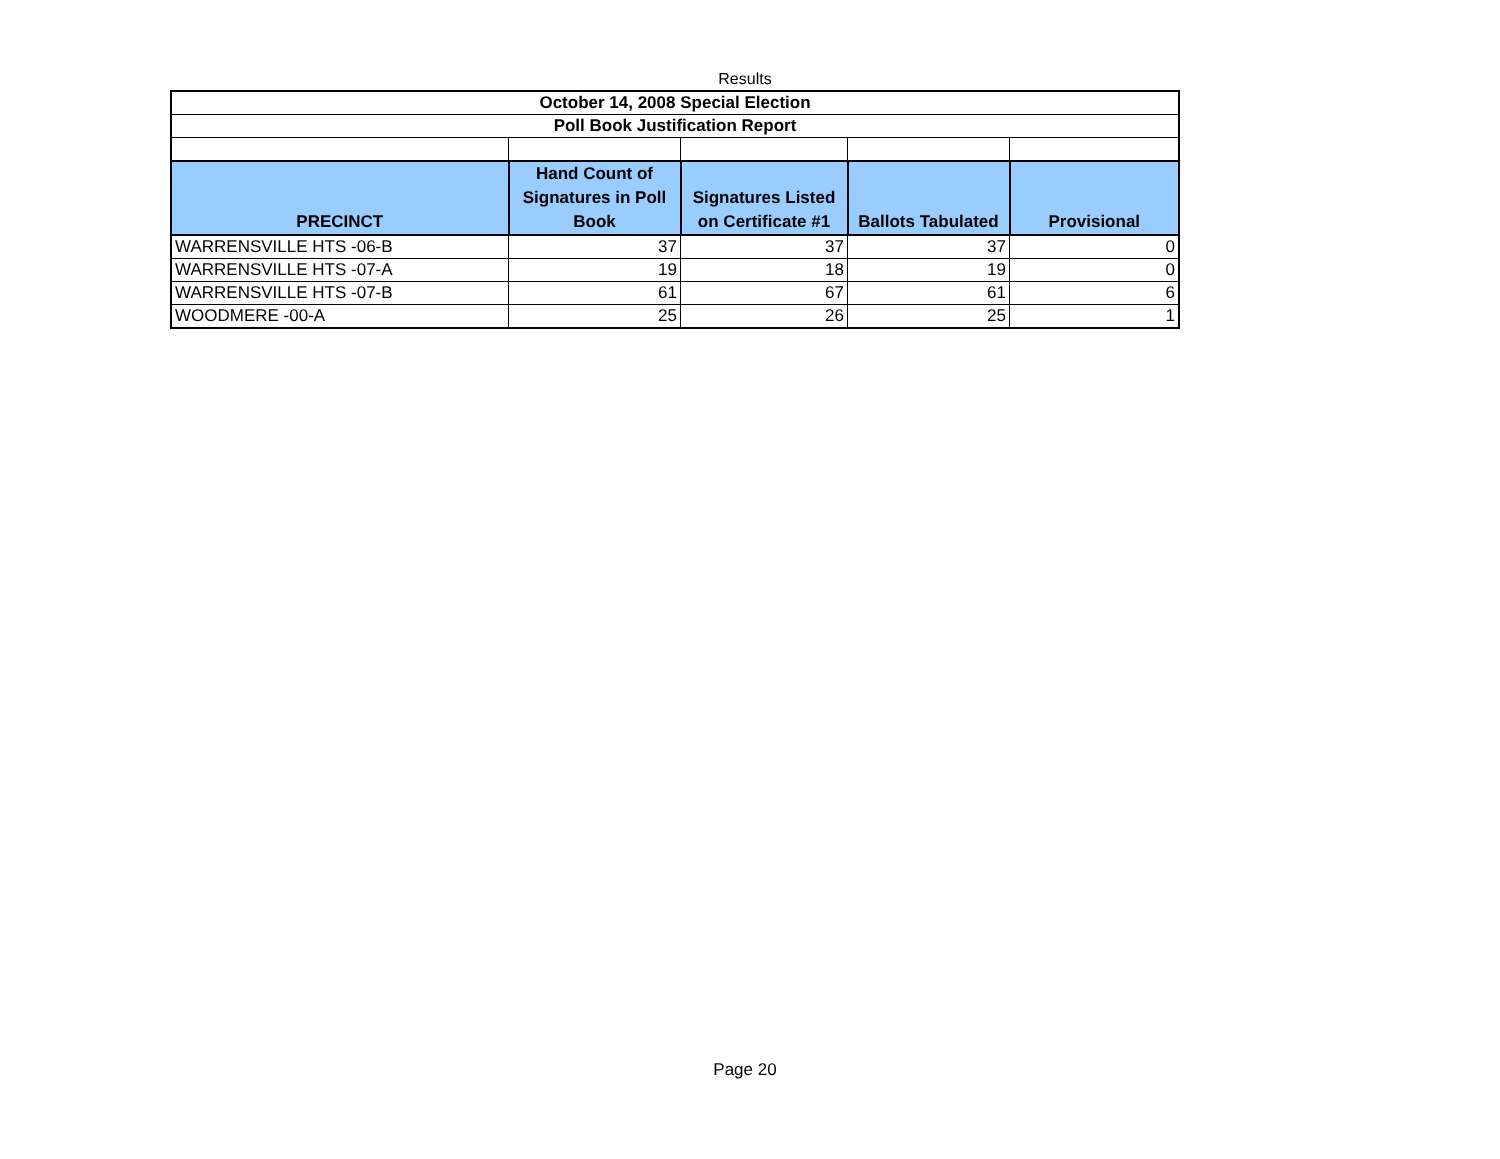Results
| October 14, 2008 Special Election | | | | |
| --- | --- | --- | --- | --- |
| Poll Book Justification Report | | | | |
| PRECINCT | Hand Count of Signatures in Poll Book | Signatures Listed on Certificate #1 | Ballots Tabulated | Provisional |
| WARRENSVILLE HTS -06-B | 37 | 37 | 37 | 0 |
| WARRENSVILLE HTS -07-A | 19 | 18 | 19 | 0 |
| WARRENSVILLE HTS -07-B | 61 | 67 | 61 | 6 |
| WOODMERE -00-A | 25 | 26 | 25 | 1 |
Page 20